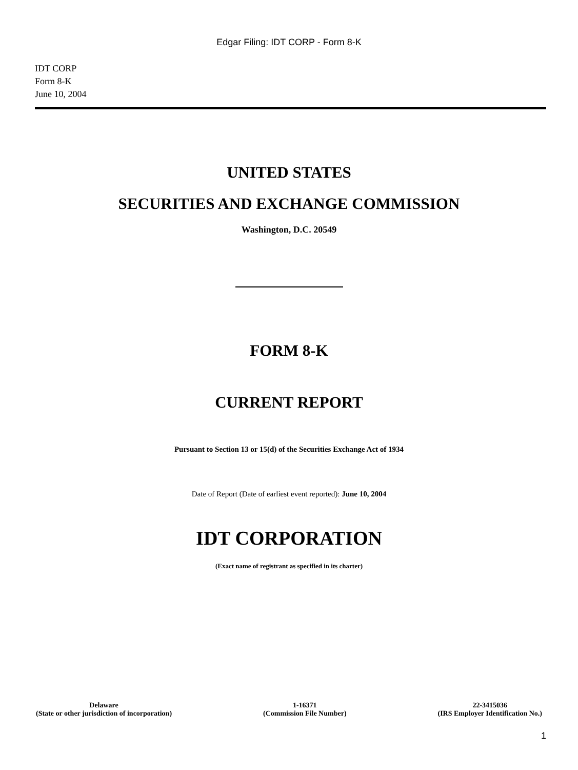Edgar Filing: IDT CORP - Form 8-K
IDT CORP
Form 8-K
June 10, 2004
UNITED STATES
SECURITIES AND EXCHANGE COMMISSION
Washington, D.C. 20549
FORM 8-K
CURRENT REPORT
Pursuant to Section 13 or 15(d) of the Securities Exchange Act of 1934
Date of Report (Date of earliest event reported): June 10, 2004
IDT CORPORATION
(Exact name of registrant as specified in its charter)
Delaware
(State or other jurisdiction of incorporation)
1-16371
(Commission File Number)
22-3415036
(IRS Employer Identification No.)
1